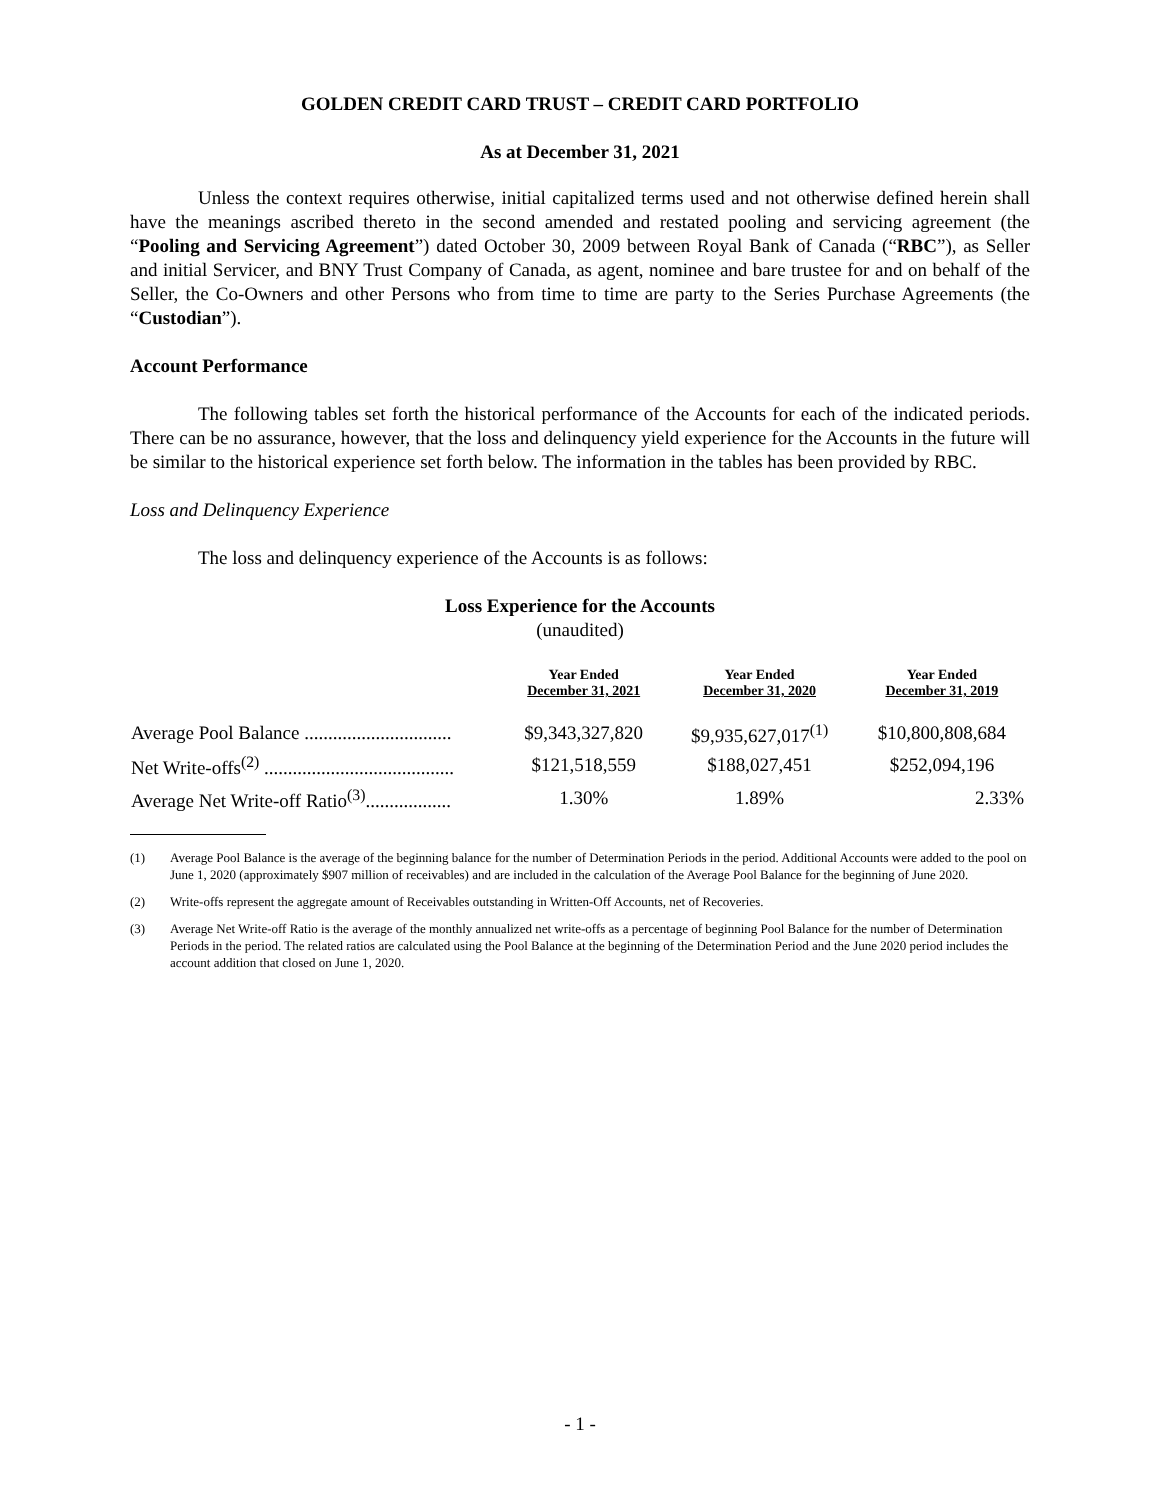GOLDEN CREDIT CARD TRUST – CREDIT CARD PORTFOLIO
As at December 31, 2021
Unless the context requires otherwise, initial capitalized terms used and not otherwise defined herein shall have the meanings ascribed thereto in the second amended and restated pooling and servicing agreement (the “Pooling and Servicing Agreement”) dated October 30, 2009 between Royal Bank of Canada (“RBC”), as Seller and initial Servicer, and BNY Trust Company of Canada, as agent, nominee and bare trustee for and on behalf of the Seller, the Co-Owners and other Persons who from time to time are party to the Series Purchase Agreements (the “Custodian”).
Account Performance
The following tables set forth the historical performance of the Accounts for each of the indicated periods. There can be no assurance, however, that the loss and delinquency yield experience for the Accounts in the future will be similar to the historical experience set forth below. The information in the tables has been provided by RBC.
Loss and Delinquency Experience
The loss and delinquency experience of the Accounts is as follows:
Loss Experience for the Accounts
(unaudited)
| | Year Ended December 31, 2021 | Year Ended December 31, 2020 | Year Ended December 31, 2019 |
| --- | --- | --- | --- |
| Average Pool Balance ............................... | $9,343,327,820 | $9,935,627,017<sup>(1)</sup> | $10,800,808,684 |
| Net Write-offs<sup>(2)</sup> ........................................ | $121,518,559 | $188,027,451 | $252,094,196 |
| Average Net Write-off Ratio<sup>(3)</sup>.................. | 1.30% | 1.89% | 2.33% |
(1) Average Pool Balance is the average of the beginning balance for the number of Determination Periods in the period. Additional Accounts were added to the pool on June 1, 2020 (approximately $907 million of receivables) and are included in the calculation of the Average Pool Balance for the beginning of June 2020.
(2) Write-offs represent the aggregate amount of Receivables outstanding in Written-Off Accounts, net of Recoveries.
(3) Average Net Write-off Ratio is the average of the monthly annualized net write-offs as a percentage of beginning Pool Balance for the number of Determination Periods in the period. The related ratios are calculated using the Pool Balance at the beginning of the Determination Period and the June 2020 period includes the account addition that closed on June 1, 2020.
- 1 -